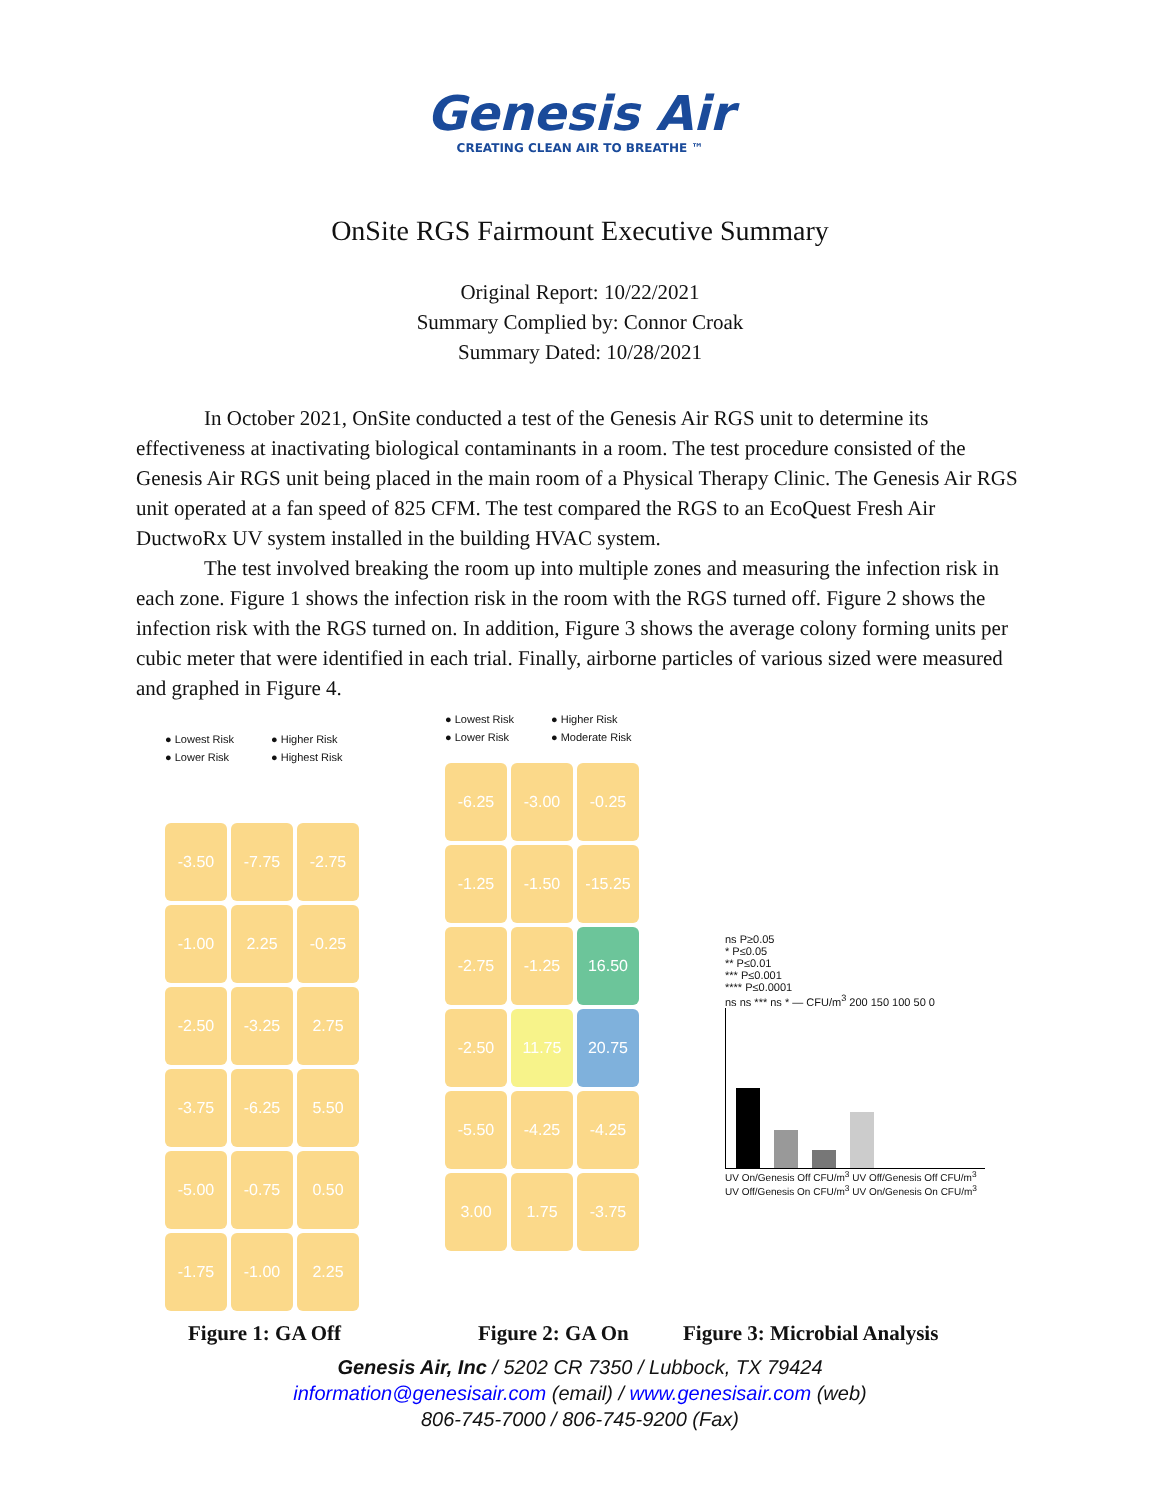Genesis Air
CREATING CLEAN AIR TO BREATHE ™
OnSite RGS Fairmount Executive Summary
Original Report: 10/22/2021
Summary Complied by: Connor Croak
Summary Dated: 10/28/2021
In October 2021, OnSite conducted a test of the Genesis Air RGS unit to determine its effectiveness at inactivating biological contaminants in a room. The test procedure consisted of the Genesis Air RGS unit being placed in the main room of a Physical Therapy Clinic. The Genesis Air RGS unit operated at a fan speed of 825 CFM. The test compared the RGS to an EcoQuest Fresh Air DuctwoRx UV system installed in the building HVAC system.
The test involved breaking the room up into multiple zones and measuring the infection risk in each zone. Figure 1 shows the infection risk in the room with the RGS turned off. Figure 2 shows the infection risk with the RGS turned on. In addition, Figure 3 shows the average colony forming units per cubic meter that were identified in each trial. Finally, airborne particles of various sized were measured and graphed in Figure 4.
● Lowest Risk ● Higher Risk ● Lower Risk ● Highest Risk
-3.50
-7.75
-2.75
-1.00
2.25
-0.25
-2.50
-3.25
2.75
-3.75
-6.25
5.50
-5.00
-0.75
0.50
-1.75
-1.00
2.25
● Lowest Risk ● Higher Risk ● Lower Risk ● Moderate Risk
-6.25
-3.00
-0.25
-1.25
-1.50
-15.25
-2.75
-1.25
16.50
-2.50
11.75
20.75
-5.50
-4.25
-4.25
3.00
1.75
-3.75
ns P≥0.05
* P≤0.05
** P≤0.01
*** P≤0.001
**** P≤0.0001
ns ns *** ns * — CFU/m<sup>3</sup> 200 150 100 50 0
UV On/Genesis Off CFU/m<sup>3</sup> UV Off/Genesis Off CFU/m<sup>3</sup> UV Off/Genesis On CFU/m<sup>3</sup> UV On/Genesis On CFU/m<sup>3</sup>
Figure 1: GA Off Figure 2: GA On Figure 3: Microbial Analysis
Genesis Air, Inc / 5202 CR 7350 / Lubbock, TX 79424
information@genesisair.com (email) / www.genesisair.com (web)
806-745-7000 / 806-745-9200 (Fax)